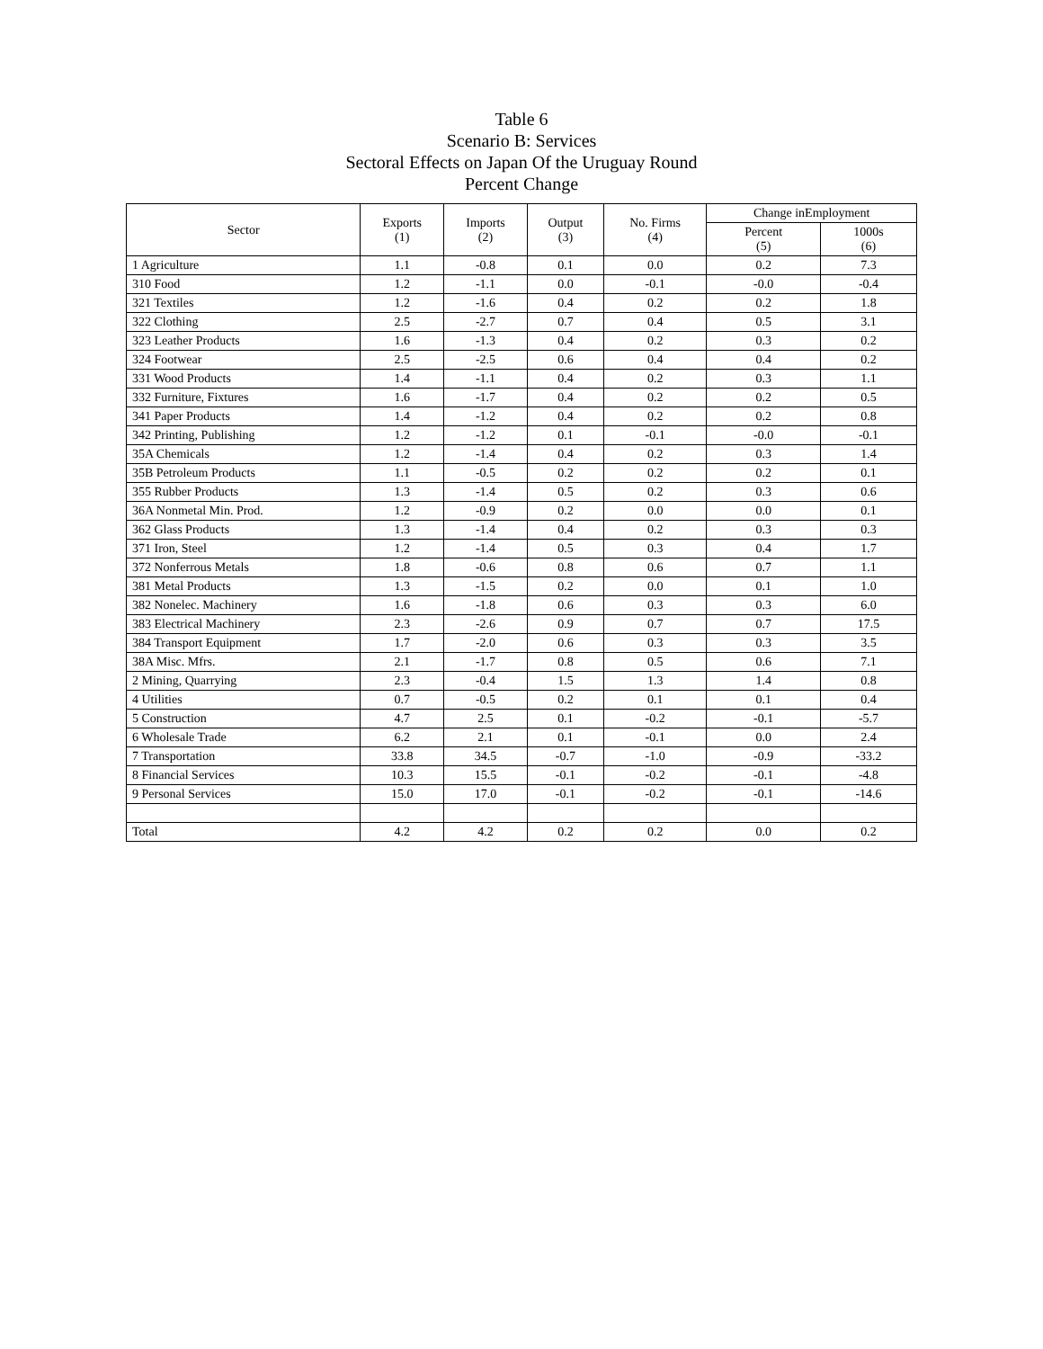Table 6
Scenario B: Services
Sectoral Effects on Japan Of the Uruguay Round
Percent Change
| Sector | Exports (1) | Imports (2) | Output (3) | No. Firms (4) | Change inEmployment | |
| --- | --- | --- | --- | --- | --- | --- |
| | | | | | Percent (5) | 1000s (6) |
| 1 Agriculture | 1.1 | -0.8 | 0.1 | 0.0 | 0.2 | 7.3 |
| 310 Food | 1.2 | -1.1 | 0.0 | -0.1 | -0.0 | -0.4 |
| 321 Textiles | 1.2 | -1.6 | 0.4 | 0.2 | 0.2 | 1.8 |
| 322 Clothing | 2.5 | -2.7 | 0.7 | 0.4 | 0.5 | 3.1 |
| 323 Leather Products | 1.6 | -1.3 | 0.4 | 0.2 | 0.3 | 0.2 |
| 324 Footwear | 2.5 | -2.5 | 0.6 | 0.4 | 0.4 | 0.2 |
| 331 Wood Products | 1.4 | -1.1 | 0.4 | 0.2 | 0.3 | 1.1 |
| 332 Furniture, Fixtures | 1.6 | -1.7 | 0.4 | 0.2 | 0.2 | 0.5 |
| 341 Paper Products | 1.4 | -1.2 | 0.4 | 0.2 | 0.2 | 0.8 |
| 342 Printing, Publishing | 1.2 | -1.2 | 0.1 | -0.1 | -0.0 | -0.1 |
| 35A Chemicals | 1.2 | -1.4 | 0.4 | 0.2 | 0.3 | 1.4 |
| 35B Petroleum Products | 1.1 | -0.5 | 0.2 | 0.2 | 0.2 | 0.1 |
| 355 Rubber Products | 1.3 | -1.4 | 0.5 | 0.2 | 0.3 | 0.6 |
| 36A Nonmetal Min. Prod. | 1.2 | -0.9 | 0.2 | 0.0 | 0.0 | 0.1 |
| 362 Glass Products | 1.3 | -1.4 | 0.4 | 0.2 | 0.3 | 0.3 |
| 371 Iron, Steel | 1.2 | -1.4 | 0.5 | 0.3 | 0.4 | 1.7 |
| 372 Nonferrous Metals | 1.8 | -0.6 | 0.8 | 0.6 | 0.7 | 1.1 |
| 381 Metal Products | 1.3 | -1.5 | 0.2 | 0.0 | 0.1 | 1.0 |
| 382 Nonelec. Machinery | 1.6 | -1.8 | 0.6 | 0.3 | 0.3 | 6.0 |
| 383 Electrical Machinery | 2.3 | -2.6 | 0.9 | 0.7 | 0.7 | 17.5 |
| 384 Transport Equipment | 1.7 | -2.0 | 0.6 | 0.3 | 0.3 | 3.5 |
| 38A Misc. Mfrs. | 2.1 | -1.7 | 0.8 | 0.5 | 0.6 | 7.1 |
| 2 Mining, Quarrying | 2.3 | -0.4 | 1.5 | 1.3 | 1.4 | 0.8 |
| 4 Utilities | 0.7 | -0.5 | 0.2 | 0.1 | 0.1 | 0.4 |
| 5 Construction | 4.7 | 2.5 | 0.1 | -0.2 | -0.1 | -5.7 |
| 6 Wholesale Trade | 6.2 | 2.1 | 0.1 | -0.1 | 0.0 | 2.4 |
| 7 Transportation | 33.8 | 34.5 | -0.7 | -1.0 | -0.9 | -33.2 |
| 8 Financial Services | 10.3 | 15.5 | -0.1 | -0.2 | -0.1 | -4.8 |
| 9 Personal Services | 15.0 | 17.0 | -0.1 | -0.2 | -0.1 | -14.6 |
| Total | 4.2 | 4.2 | 0.2 | 0.2 | 0.0 | 0.2 |